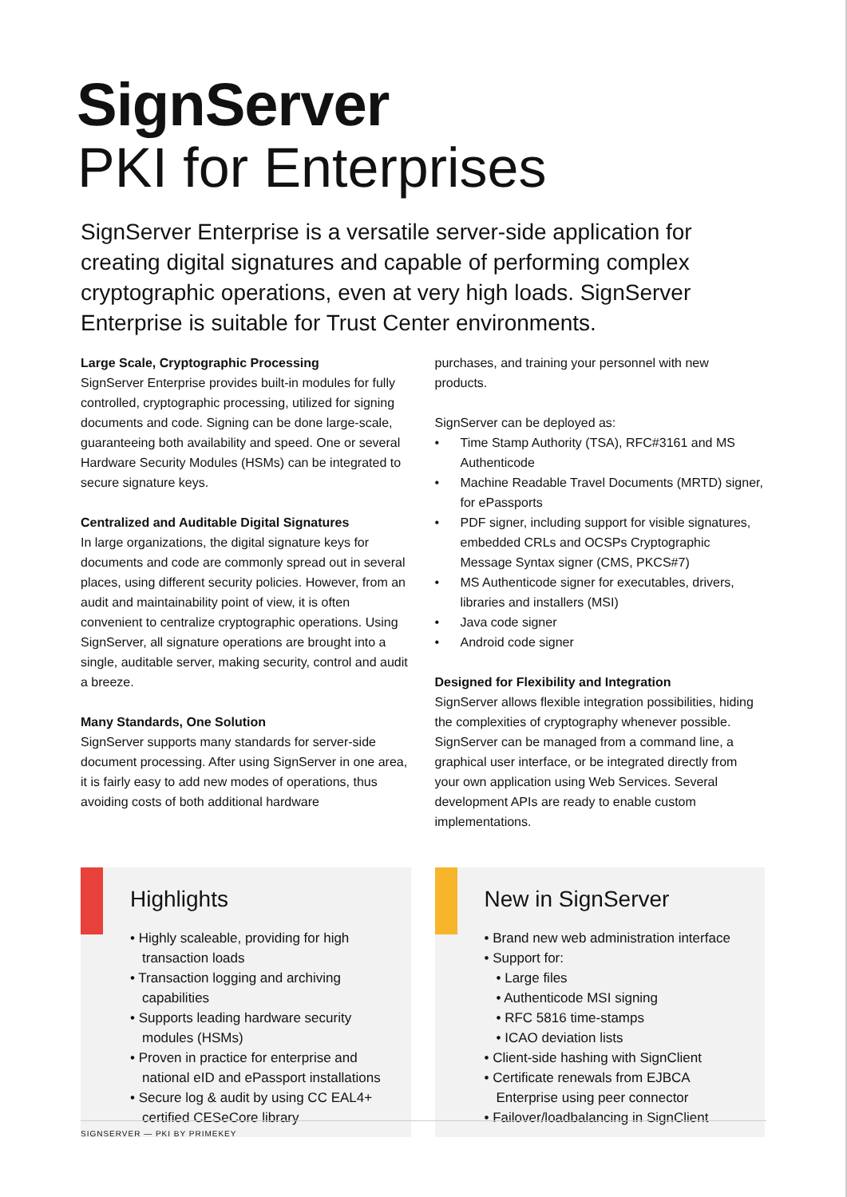SignServer
PKI for Enterprises
SignServer Enterprise is a versatile server-side application for creating digital signatures and capable of performing complex cryptographic operations, even at very high loads. SignServer Enterprise is suitable for Trust Center environments.
Large Scale, Cryptographic Processing
SignServer Enterprise provides built-in modules for fully controlled, cryptographic processing, utilized for signing documents and code. Signing can be done large-scale, guaranteeing both availability and speed. One or several Hardware Security Modules (HSMs) can be integrated to secure signature keys.
Centralized and Auditable Digital Signatures
In large organizations, the digital signature keys for documents and code are commonly spread out in several places, using different security policies. However, from an audit and maintainability point of view, it is often convenient to centralize cryptographic operations. Using SignServer, all signature operations are brought into a single, auditable server, making security, control and audit a breeze.
Many Standards, One Solution
SignServer supports many standards for server-side document processing. After using SignServer in one area, it is fairly easy to add new modes of operations, thus avoiding costs of both additional hardware
purchases, and training your personnel with new products.
SignServer can be deployed as:
• Time Stamp Authority (TSA), RFC#3161 and MS Authenticode
• Machine Readable Travel Documents (MRTD) signer, for ePassports
• PDF signer, including support for visible signatures, embedded CRLs and OCSPs Cryptographic Message Syntax signer (CMS, PKCS#7)
• MS Authenticode signer for executables, drivers, libraries and installers (MSI)
• Java code signer
• Android code signer
Designed for Flexibility and Integration
SignServer allows flexible integration possibilities, hiding the complexities of cryptography whenever possible. SignServer can be managed from a command line, a graphical user interface, or be integrated directly from your own application using Web Services. Several development APIs are ready to enable custom implementations.
Highlights
• Highly scaleable, providing for high transaction loads
• Transaction logging and archiving capabilities
• Supports leading hardware security modules (HSMs)
• Proven in practice for enterprise and national eID and ePassport installations
• Secure log & audit by using CC EAL4+ certified CESeCore library
New in SignServer
• Brand new web administration interface
• Support for:
• Large files
• Authenticode MSI signing
• RFC 5816 time-stamps
• ICAO deviation lists
• Client-side hashing with SignClient
• Certificate renewals from EJBCA Enterprise using peer connector
• Failover/loadbalancing in SignClient
SIGNSERVER — PKI BY PRIMEKEY